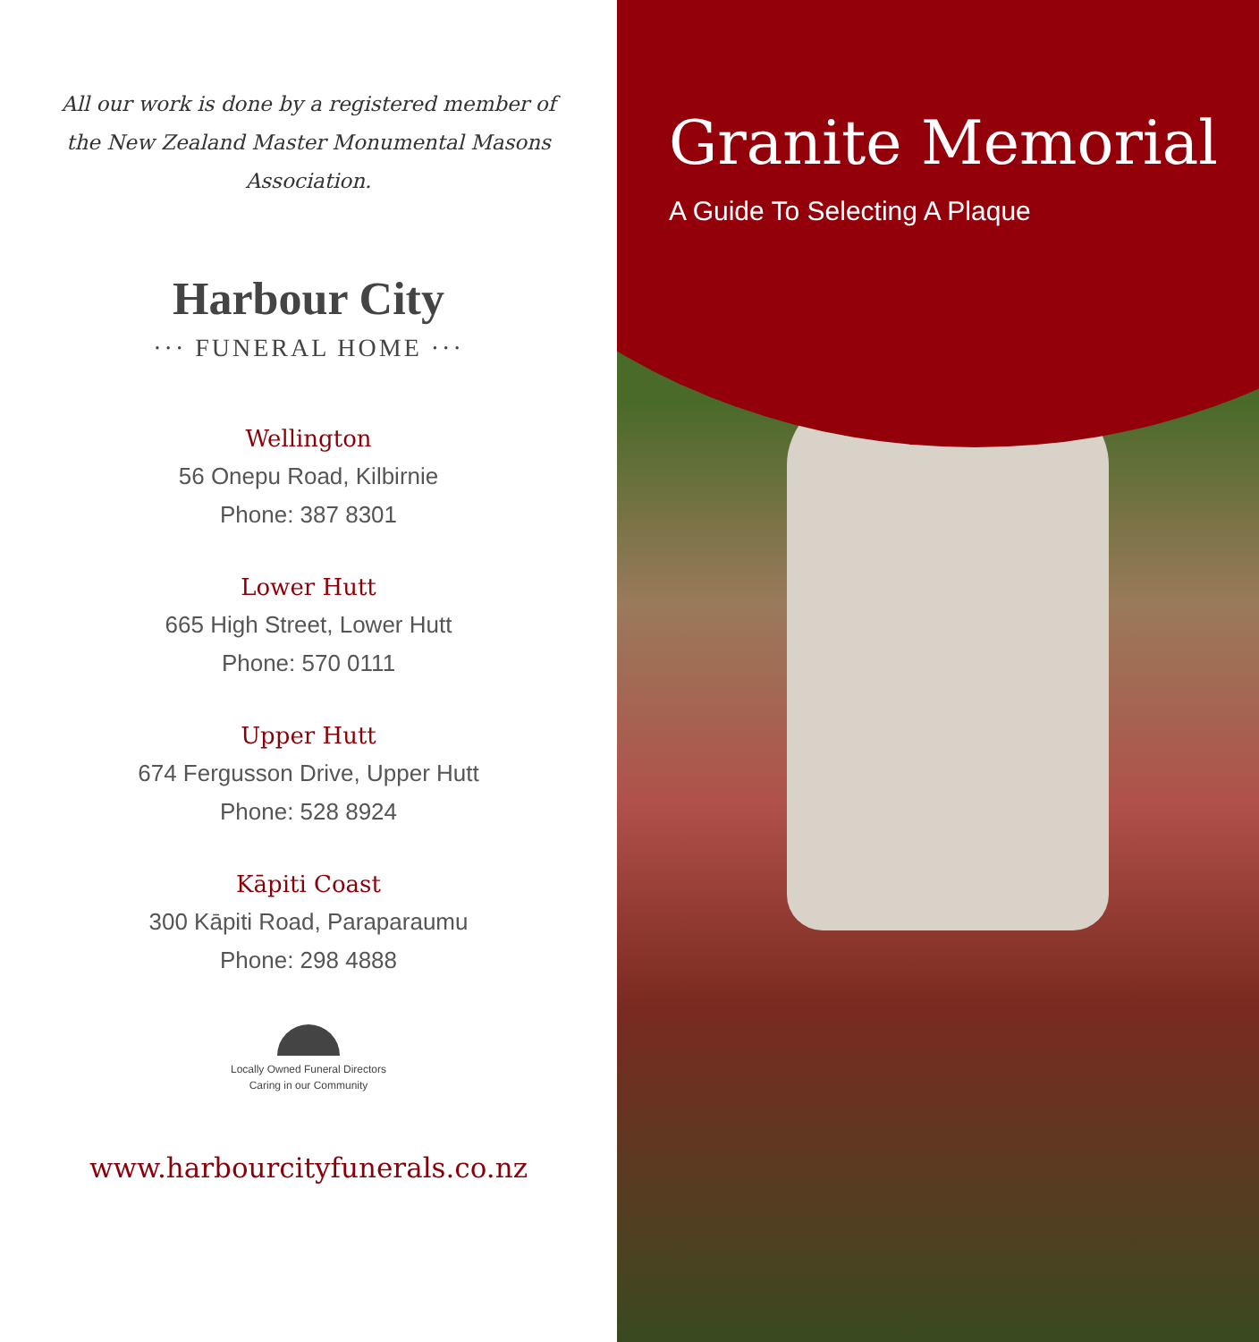All our work is done by a registered member of the New Zealand Master Monumental Masons Association.
Harbour City
··· FUNERAL HOME ···
Wellington
56 Onepu Road, Kilbirnie
Phone: 387 8301
Lower Hutt
665 High Street, Lower Hutt
Phone: 570 0111
Upper Hutt
674 Fergusson Drive, Upper Hutt
Phone: 528 8924
Kāpiti Coast
300 Kāpiti Road, Paraparaumu
Phone: 298 4888
Locally Owned Funeral Directors
Caring in our Community
www.harbourcityfunerals.co.nz
Granite Memorial
A Guide To Selecting A Plaque